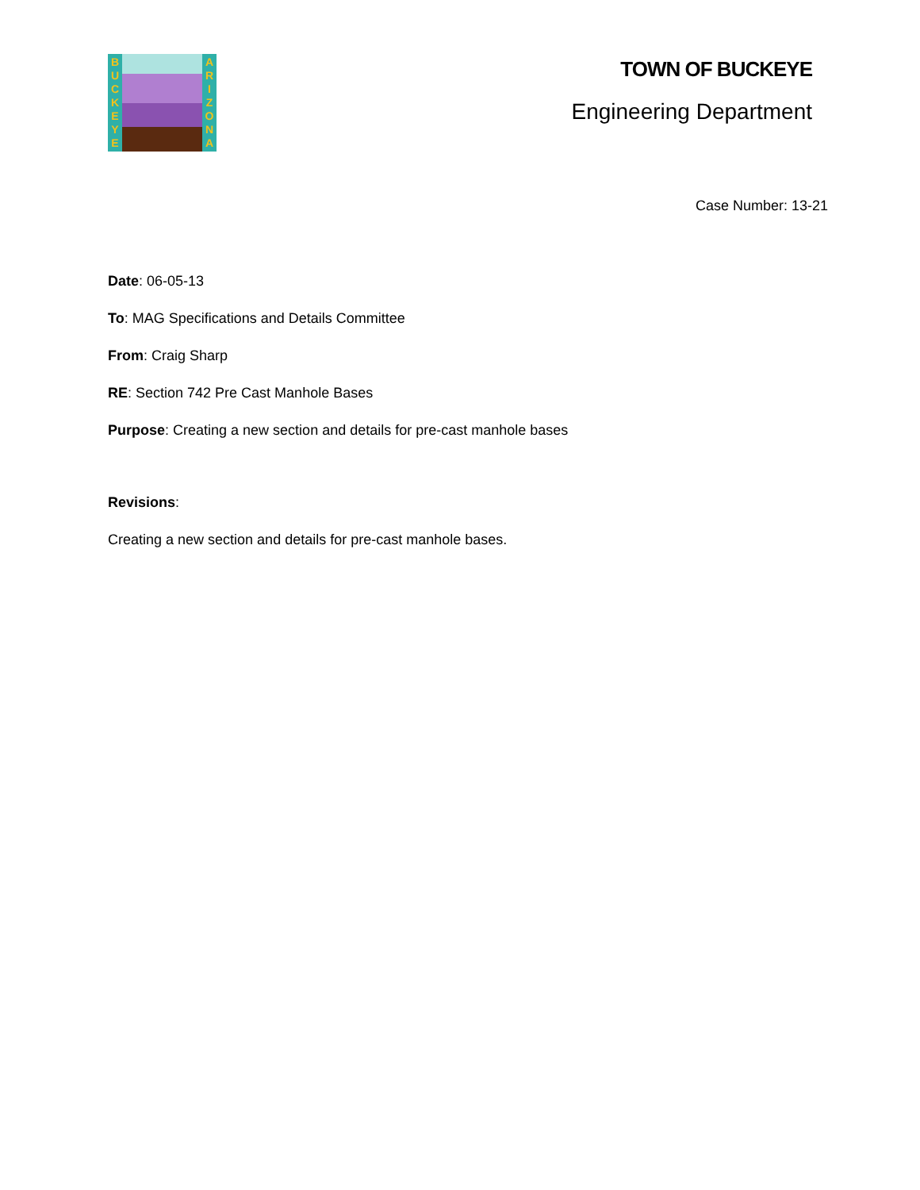B
U
C
K
E
Y
E
A
R
I
Z
O
N
A
TOWN OF BUCKEYE
Engineering Department
Case Number: 13-21
Date: 06-05-13
To: MAG Specifications and Details Committee
From: Craig Sharp
RE: Section 742 Pre Cast Manhole Bases
Purpose: Creating a new section and details for pre-cast manhole bases
Revisions:
Creating a new section and details for pre-cast manhole bases.